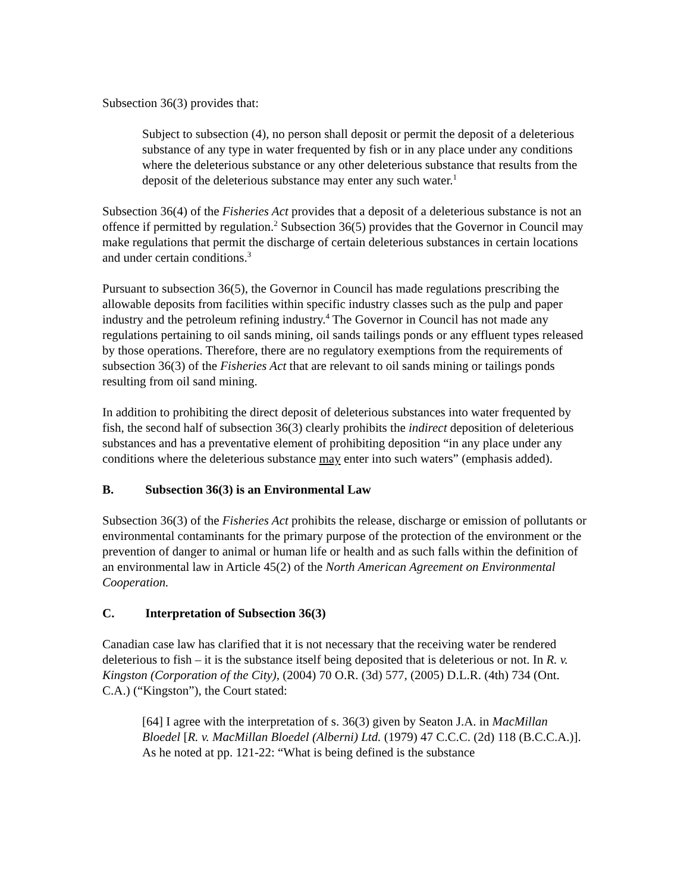Subsection 36(3) provides that:
Subject to subsection (4), no person shall deposit or permit the deposit of a deleterious substance of any type in water frequented by fish or in any place under any conditions where the deleterious substance or any other deleterious substance that results from the deposit of the deleterious substance may enter any such water.<sup>1</sup>
Subsection 36(4) of the Fisheries Act provides that a deposit of a deleterious substance is not an offence if permitted by regulation.<sup>2</sup> Subsection 36(5) provides that the Governor in Council may make regulations that permit the discharge of certain deleterious substances in certain locations and under certain conditions.<sup>3</sup>
Pursuant to subsection 36(5), the Governor in Council has made regulations prescribing the allowable deposits from facilities within specific industry classes such as the pulp and paper industry and the petroleum refining industry.<sup>4</sup> The Governor in Council has not made any regulations pertaining to oil sands mining, oil sands tailings ponds or any effluent types released by those operations. Therefore, there are no regulatory exemptions from the requirements of subsection 36(3) of the Fisheries Act that are relevant to oil sands mining or tailings ponds resulting from oil sand mining.
In addition to prohibiting the direct deposit of deleterious substances into water frequented by fish, the second half of subsection 36(3) clearly prohibits the indirect deposition of deleterious substances and has a preventative element of prohibiting deposition “in any place under any conditions where the deleterious substance may enter into such waters” (emphasis added).
B. Subsection 36(3) is an Environmental Law
Subsection 36(3) of the Fisheries Act prohibits the release, discharge or emission of pollutants or environmental contaminants for the primary purpose of the protection of the environment or the prevention of danger to animal or human life or health and as such falls within the definition of an environmental law in Article 45(2) of the North American Agreement on Environmental Cooperation.
C. Interpretation of Subsection 36(3)
Canadian case law has clarified that it is not necessary that the receiving water be rendered deleterious to fish – it is the substance itself being deposited that is deleterious or not. In R. v. Kingston (Corporation of the City), (2004) 70 O.R. (3d) 577, (2005) D.L.R. (4th) 734 (Ont. C.A.) (“Kingston”), the Court stated:
[64] I agree with the interpretation of s. 36(3) given by Seaton J.A. in MacMillan Bloedel [R. v. MacMillan Bloedel (Alberni) Ltd. (1979) 47 C.C.C. (2d) 118 (B.C.C.A.)]. As he noted at pp. 121-22: “What is being defined is the substance